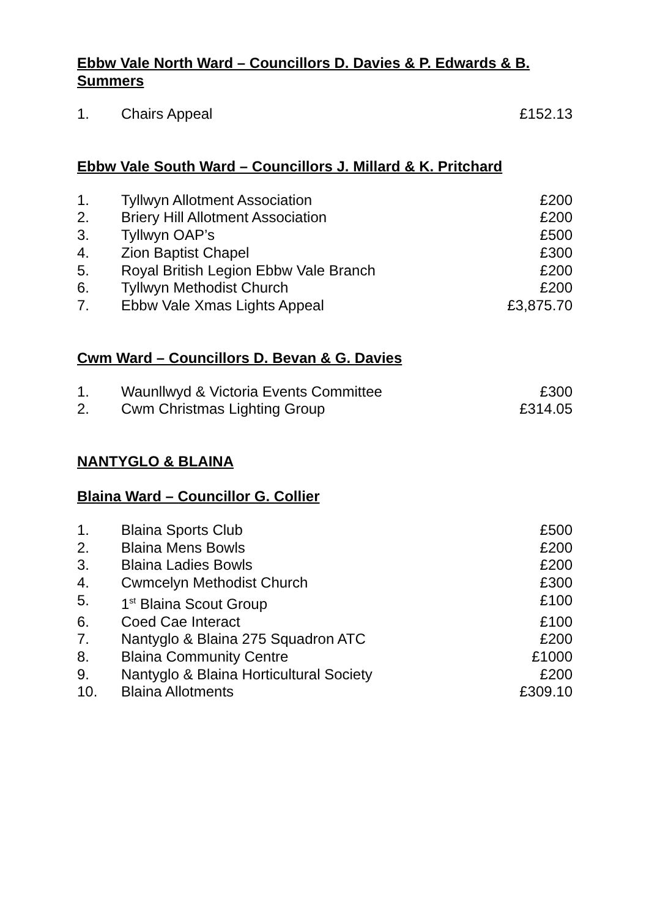Ebbw Vale North Ward – Councillors D. Davies & P. Edwards & B. Summers
| 1. | Chairs Appeal | £152.13 |
Ebbw Vale South Ward – Councillors J. Millard & K. Pritchard
| 1. | Tyllwyn Allotment Association | £200 |
| 2. | Briery Hill Allotment Association | £200 |
| 3. | Tyllwyn OAP’s | £500 |
| 4. | Zion Baptist Chapel | £300 |
| 5. | Royal British Legion Ebbw Vale Branch | £200 |
| 6. | Tyllwyn Methodist Church | £200 |
| 7. | Ebbw Vale Xmas Lights Appeal | £3,875.70 |
Cwm Ward – Councillors D. Bevan & G. Davies
| 1. | Waunllwyd & Victoria Events Committee | £300 |
| 2. | Cwm Christmas Lighting Group | £314.05 |
NANTYGLO & BLAINA
Blaina Ward – Councillor G. Collier
| 1. | Blaina Sports Club | £500 |
| 2. | Blaina Mens Bowls | £200 |
| 3. | Blaina Ladies Bowls | £200 |
| 4. | Cwmcelyn Methodist Church | £300 |
| 5. | 1<sup>st</sup> Blaina Scout Group | £100 |
| 6. | Coed Cae Interact | £100 |
| 7. | Nantyglo & Blaina 275 Squadron ATC | £200 |
| 8. | Blaina Community Centre | £1000 |
| 9. | Nantyglo & Blaina Horticultural Society | £200 |
| 10. | Blaina Allotments | £309.10 |